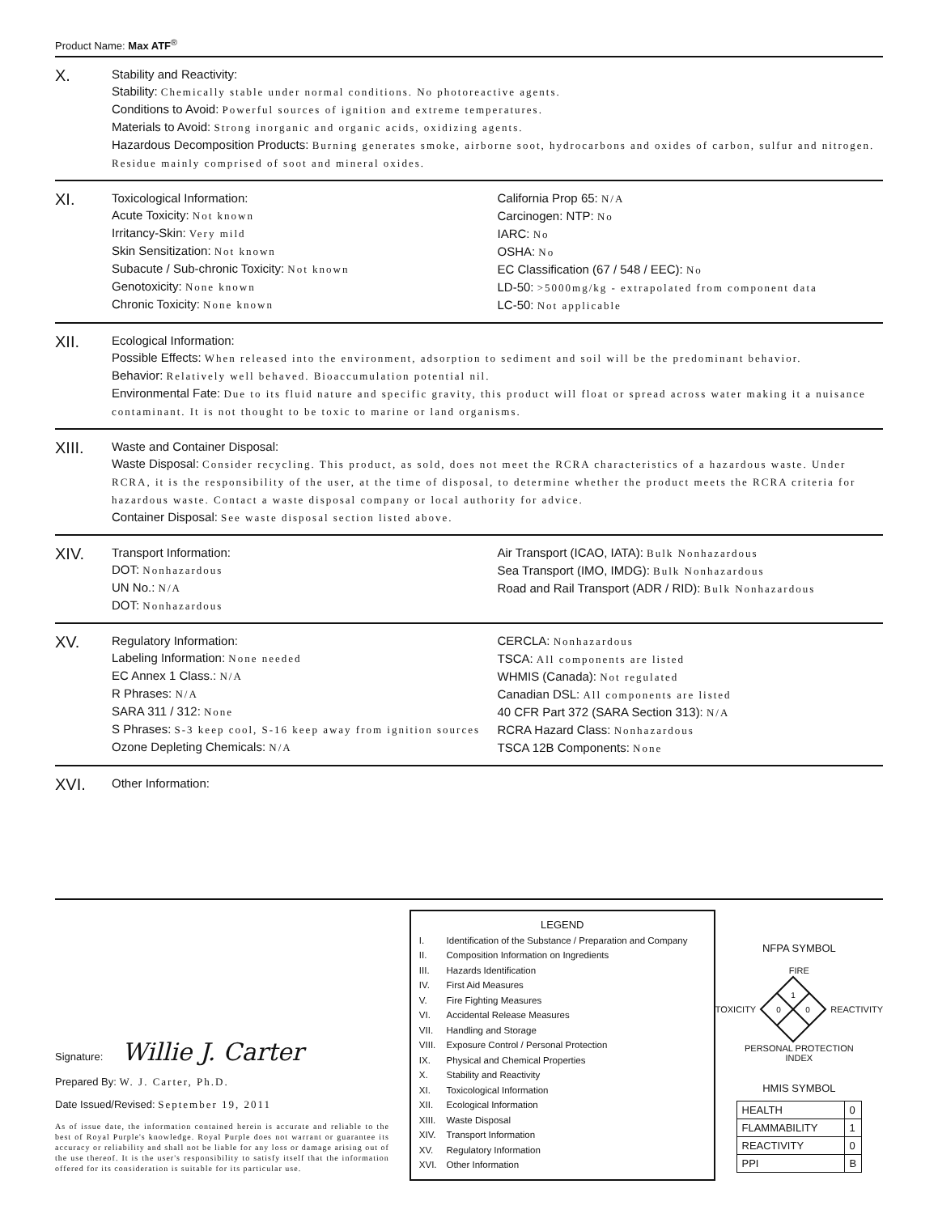Product Name: Max ATF<sup>®</sup>
X.
Stability and Reactivity:
Stability: Chemically stable under normal conditions. No photoreactive agents.
Conditions to Avoid: Powerful sources of ignition and extreme temperatures.
Materials to Avoid: Strong inorganic and organic acids, oxidizing agents.
Hazardous Decomposition Products: Burning generates smoke, airborne soot, hydrocarbons and oxides of carbon, sulfur and nitrogen. Residue mainly comprised of soot and mineral oxides.
XI.
Toxicological Information:
Acute Toxicity: Not known
Irritancy-Skin: Very mild
Skin Sensitization: Not known
Subacute / Sub-chronic Toxicity: Not known
Genotoxicity: None known
Chronic Toxicity: None known
California Prop 65: N/A
Carcinogen: NTP: No
IARC: No
OSHA: No
EC Classification (67 / 548 / EEC): No
LD-50: >5000mg/kg - extrapolated from component data
LC-50: Not applicable
XII.
Ecological Information:
Possible Effects: When released into the environment, adsorption to sediment and soil will be the predominant behavior.
Behavior: Relatively well behaved. Bioaccumulation potential nil.
Environmental Fate: Due to its fluid nature and specific gravity, this product will float or spread across water making it a nuisance contaminant. It is not thought to be toxic to marine or land organisms.
XIII.
Waste and Container Disposal:
Waste Disposal: Consider recycling. This product, as sold, does not meet the RCRA characteristics of a hazardous waste. Under RCRA, it is the responsibility of the user, at the time of disposal, to determine whether the product meets the RCRA criteria for hazardous waste. Contact a waste disposal company or local authority for advice.
Container Disposal: See waste disposal section listed above.
XIV.
Transport Information:
DOT: Nonhazardous
UN No.: N/A
DOT: Nonhazardous
Air Transport (ICAO, IATA): Bulk Nonhazardous
Sea Transport (IMO, IMDG): Bulk Nonhazardous
Road and Rail Transport (ADR / RID): Bulk Nonhazardous
XV.
Regulatory Information:
Labeling Information: None needed
EC Annex 1 Class.: N/A
R Phrases: N/A
SARA 311 / 312: None
S Phrases: S-3 keep cool, S-16 keep away from ignition sources
Ozone Depleting Chemicals: N/A
CERCLA: Nonhazardous
TSCA: All components are listed
WHMIS (Canada): Not regulated
Canadian DSL: All components are listed
40 CFR Part 372 (SARA Section 313): N/A
RCRA Hazard Class: Nonhazardous
TSCA 12B Components: None
XVI.
Other Information:
Signature: Willie J. Carter
Prepared By: W. J. Carter, Ph.D.
Date Issued/Revised: September 19, 2011
As of issue date, the information contained herein is accurate and reliable to the best of Royal Purple's knowledge. Royal Purple does not warrant or guarantee its accuracy or reliability and shall not be liable for any loss or damage arising out of the use thereof. It is the user's responsibility to satisfy itself that the information offered for its consideration is suitable for its particular use.
LEGEND
| I. | Identification of the Substance / Preparation and Company |
| II. | Composition Information on Ingredients |
| III. | Hazards Identification |
| IV. | First Aid Measures |
| V. | Fire Fighting Measures |
| VI. | Accidental Release Measures |
| VII. | Handling and Storage |
| VIII. | Exposure Control / Personal Protection |
| IX. | Physical and Chemical Properties |
| X. | Stability and Reactivity |
| XI. | Toxicological Information |
| XII. | Ecological Information |
| XIII. | Waste Disposal |
| XIV. | Transport Information |
| XV. | Regulatory Information |
| XVI. | Other Information |
NFPA SYMBOL
FIRE
TOXICITY
1
0
0
REACTIVITY
PERSONAL PROTECTION
INDEX
HMIS SYMBOL
| HEALTH | 0 |
| FLAMMABILITY | 1 |
| REACTIVITY | 0 |
| PPI | B |